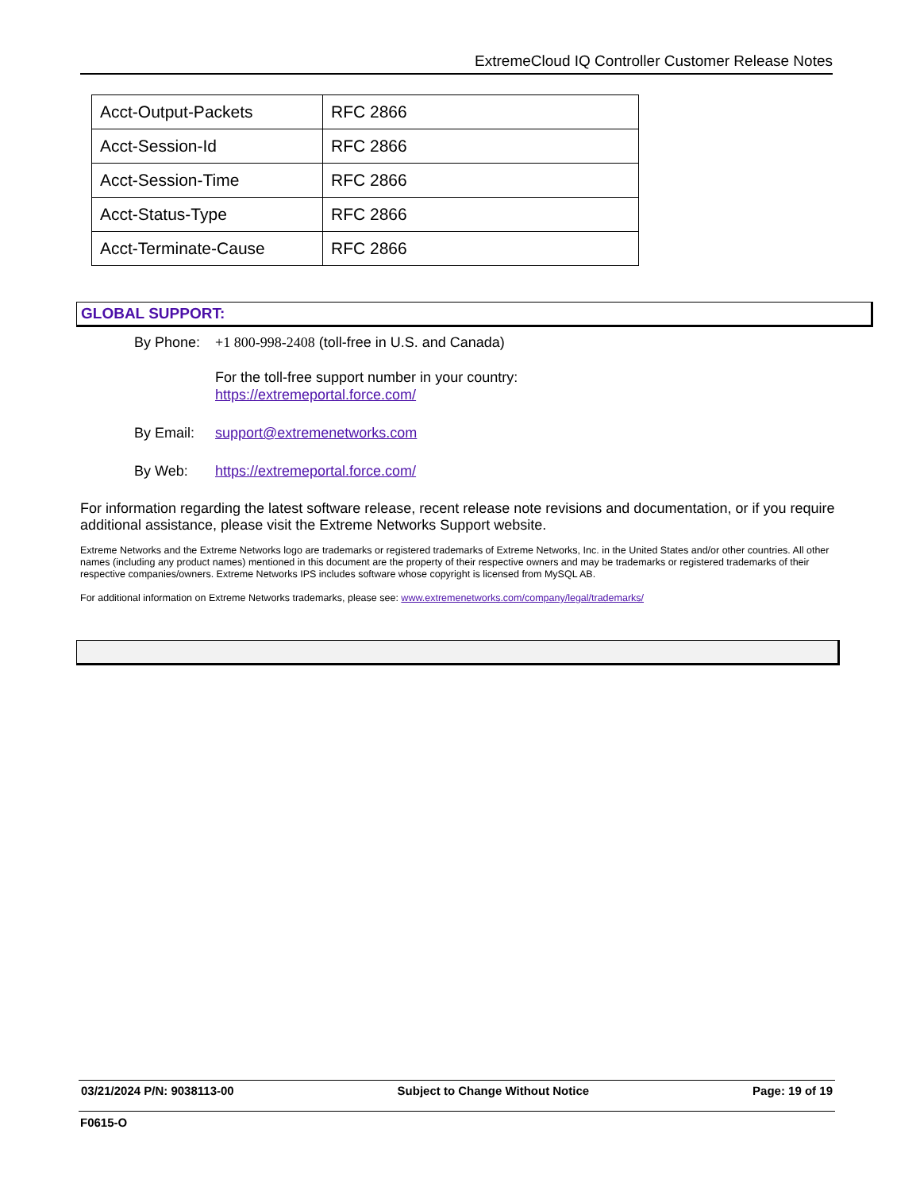ExtremeCloud IQ Controller Customer Release Notes
| Acct-Output-Packets | RFC 2866 |
| Acct-Session-Id | RFC 2866 |
| Acct-Session-Time | RFC 2866 |
| Acct-Status-Type | RFC 2866 |
| Acct-Terminate-Cause | RFC 2866 |
GLOBAL SUPPORT:
By Phone: +1 800-998-2408 (toll-free in U.S. and Canada)
For the toll-free support number in your country:
https://extremeportal.force.com/
By Email: support@extremenetworks.com
By Web: https://extremeportal.force.com/
For information regarding the latest software release, recent release note revisions and documentation, or if you require additional assistance, please visit the Extreme Networks Support website.
Extreme Networks and the Extreme Networks logo are trademarks or registered trademarks of Extreme Networks, Inc. in the United States and/or other countries. All other names (including any product names) mentioned in this document are the property of their respective owners and may be trademarks or registered trademarks of their respective companies/owners. Extreme Networks IPS includes software whose copyright is licensed from MySQL AB.
For additional information on Extreme Networks trademarks, please see: www.extremenetworks.com/company/legal/trademarks/
03/21/2024 P/N: 9038113-00 Subject to Change Without Notice Page: 19 of 19
F0615-O